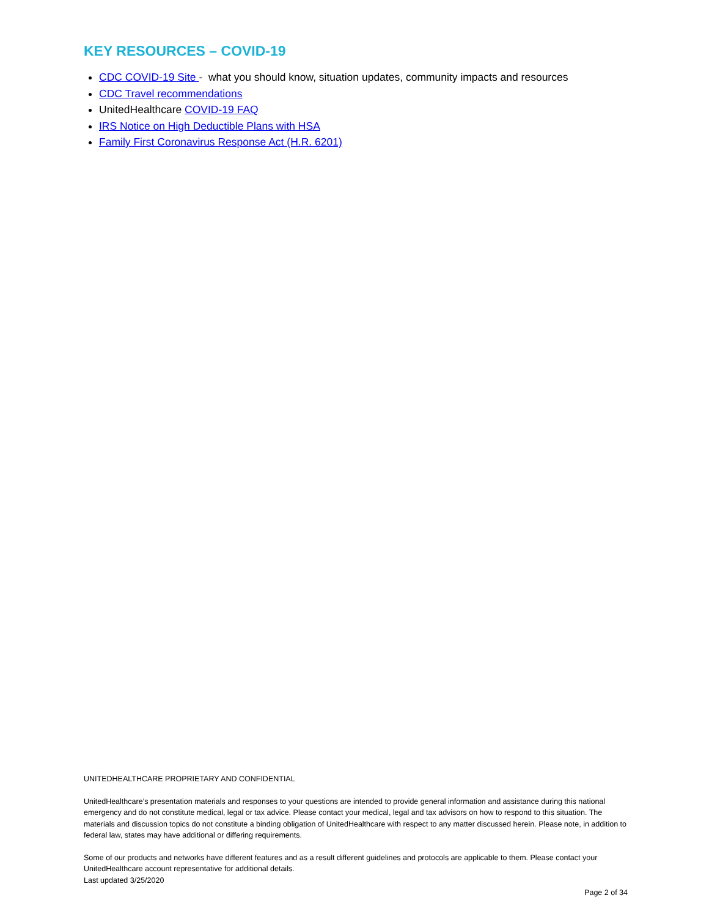KEY RESOURCES – COVID-19
CDC COVID-19 Site - what you should know, situation updates, community impacts and resources
CDC Travel recommendations
UnitedHealthcare COVID-19 FAQ
IRS Notice on High Deductible Plans with HSA
Family First Coronavirus Response Act (H.R. 6201)
UNITEDHEALTHCARE PROPRIETARY AND CONFIDENTIAL
UnitedHealthcare’s presentation materials and responses to your questions are intended to provide general information and assistance during this national emergency and do not constitute medical, legal or tax advice. Please contact your medical, legal and tax advisors on how to respond to this situation. The materials and discussion topics do not constitute a binding obligation of UnitedHealthcare with respect to any matter discussed herein. Please note, in addition to federal law, states may have additional or differing requirements.
Some of our products and networks have different features and as a result different guidelines and protocols are applicable to them. Please contact your UnitedHealthcare account representative for additional details.
Last updated 3/25/2020
Page 2 of 34